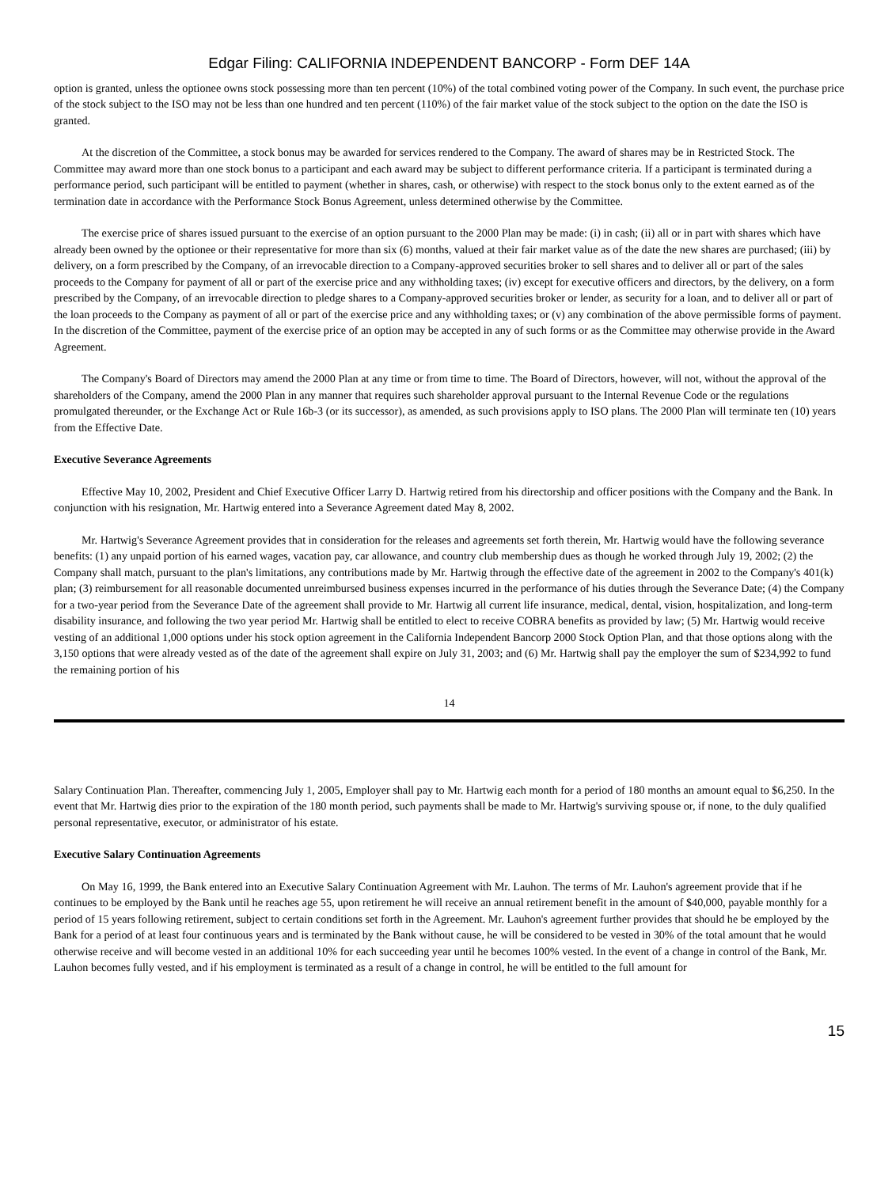Edgar Filing: CALIFORNIA INDEPENDENT BANCORP - Form DEF 14A
option is granted, unless the optionee owns stock possessing more than ten percent (10%) of the total combined voting power of the Company. In such event, the purchase price of the stock subject to the ISO may not be less than one hundred and ten percent (110%) of the fair market value of the stock subject to the option on the date the ISO is granted.
At the discretion of the Committee, a stock bonus may be awarded for services rendered to the Company. The award of shares may be in Restricted Stock. The Committee may award more than one stock bonus to a participant and each award may be subject to different performance criteria. If a participant is terminated during a performance period, such participant will be entitled to payment (whether in shares, cash, or otherwise) with respect to the stock bonus only to the extent earned as of the termination date in accordance with the Performance Stock Bonus Agreement, unless determined otherwise by the Committee.
The exercise price of shares issued pursuant to the exercise of an option pursuant to the 2000 Plan may be made: (i) in cash; (ii) all or in part with shares which have already been owned by the optionee or their representative for more than six (6) months, valued at their fair market value as of the date the new shares are purchased; (iii) by delivery, on a form prescribed by the Company, of an irrevocable direction to a Company-approved securities broker to sell shares and to deliver all or part of the sales proceeds to the Company for payment of all or part of the exercise price and any withholding taxes; (iv) except for executive officers and directors, by the delivery, on a form prescribed by the Company, of an irrevocable direction to pledge shares to a Company-approved securities broker or lender, as security for a loan, and to deliver all or part of the loan proceeds to the Company as payment of all or part of the exercise price and any withholding taxes; or (v) any combination of the above permissible forms of payment. In the discretion of the Committee, payment of the exercise price of an option may be accepted in any of such forms or as the Committee may otherwise provide in the Award Agreement.
The Company's Board of Directors may amend the 2000 Plan at any time or from time to time. The Board of Directors, however, will not, without the approval of the shareholders of the Company, amend the 2000 Plan in any manner that requires such shareholder approval pursuant to the Internal Revenue Code or the regulations promulgated thereunder, or the Exchange Act or Rule 16b-3 (or its successor), as amended, as such provisions apply to ISO plans. The 2000 Plan will terminate ten (10) years from the Effective Date.
Executive Severance Agreements
Effective May 10, 2002, President and Chief Executive Officer Larry D. Hartwig retired from his directorship and officer positions with the Company and the Bank. In conjunction with his resignation, Mr. Hartwig entered into a Severance Agreement dated May 8, 2002.
Mr. Hartwig's Severance Agreement provides that in consideration for the releases and agreements set forth therein, Mr. Hartwig would have the following severance benefits: (1) any unpaid portion of his earned wages, vacation pay, car allowance, and country club membership dues as though he worked through July 19, 2002; (2) the Company shall match, pursuant to the plan's limitations, any contributions made by Mr. Hartwig through the effective date of the agreement in 2002 to the Company's 401(k) plan; (3) reimbursement for all reasonable documented unreimbursed business expenses incurred in the performance of his duties through the Severance Date; (4) the Company for a two-year period from the Severance Date of the agreement shall provide to Mr. Hartwig all current life insurance, medical, dental, vision, hospitalization, and long-term disability insurance, and following the two year period Mr. Hartwig shall be entitled to elect to receive COBRA benefits as provided by law; (5) Mr. Hartwig would receive vesting of an additional 1,000 options under his stock option agreement in the California Independent Bancorp 2000 Stock Option Plan, and that those options along with the 3,150 options that were already vested as of the date of the agreement shall expire on July 31, 2003; and (6) Mr. Hartwig shall pay the employer the sum of $234,992 to fund the remaining portion of his
14
Salary Continuation Plan. Thereafter, commencing July 1, 2005, Employer shall pay to Mr. Hartwig each month for a period of 180 months an amount equal to $6,250. In the event that Mr. Hartwig dies prior to the expiration of the 180 month period, such payments shall be made to Mr. Hartwig's surviving spouse or, if none, to the duly qualified personal representative, executor, or administrator of his estate.
Executive Salary Continuation Agreements
On May 16, 1999, the Bank entered into an Executive Salary Continuation Agreement with Mr. Lauhon. The terms of Mr. Lauhon's agreement provide that if he continues to be employed by the Bank until he reaches age 55, upon retirement he will receive an annual retirement benefit in the amount of $40,000, payable monthly for a period of 15 years following retirement, subject to certain conditions set forth in the Agreement. Mr. Lauhon's agreement further provides that should he be employed by the Bank for a period of at least four continuous years and is terminated by the Bank without cause, he will be considered to be vested in 30% of the total amount that he would otherwise receive and will become vested in an additional 10% for each succeeding year until he becomes 100% vested. In the event of a change in control of the Bank, Mr. Lauhon becomes fully vested, and if his employment is terminated as a result of a change in control, he will be entitled to the full amount for
15